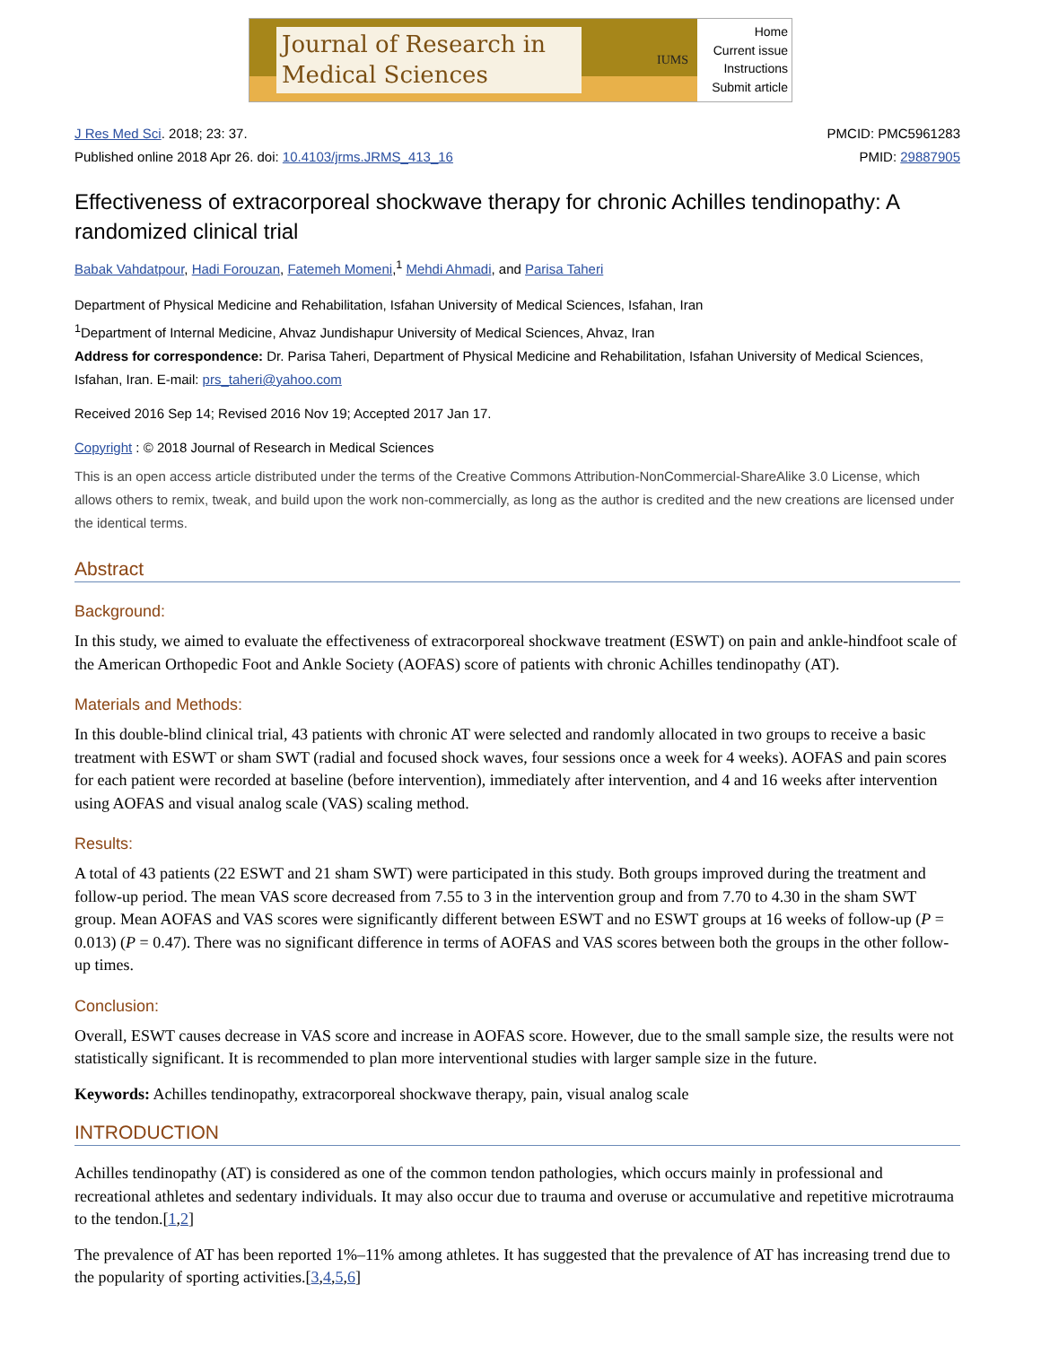Journal of Research in
Medical Sciences
IUMS
Home
Current issue
Instructions
Submit article
J Res Med Sci. 2018; 23: 37.
Published online 2018 Apr 26. doi: 10.4103/jrms.JRMS_413_16
PMCID: PMC5961283
PMID: 29887905
Effectiveness of extracorporeal shockwave therapy for chronic Achilles tendinopathy: A randomized clinical trial
Babak Vahdatpour, Hadi Forouzan, Fatemeh Momeni,<sup>1</sup> Mehdi Ahmadi, and Parisa Taheri
Department of Physical Medicine and Rehabilitation, Isfahan University of Medical Sciences, Isfahan, Iran
<sup>1</sup> Department of Internal Medicine, Ahvaz Jundishapur University of Medical Sciences, Ahvaz, Iran
Address for correspondence: Dr. Parisa Taheri, Department of Physical Medicine and Rehabilitation, Isfahan University of Medical Sciences, Isfahan, Iran. E-mail: prs_taheri@yahoo.com
Received 2016 Sep 14; Revised 2016 Nov 19; Accepted 2017 Jan 17.
Copyright : © 2018 Journal of Research in Medical Sciences
This is an open access article distributed under the terms of the Creative Commons Attribution-NonCommercial-ShareAlike 3.0 License, which allows others to remix, tweak, and build upon the work non-commercially, as long as the author is credited and the new creations are licensed under the identical terms.
Abstract
Background:
In this study, we aimed to evaluate the effectiveness of extracorporeal shockwave treatment (ESWT) on pain and ankle-hindfoot scale of the American Orthopedic Foot and Ankle Society (AOFAS) score of patients with chronic Achilles tendinopathy (AT).
Materials and Methods:
In this double-blind clinical trial, 43 patients with chronic AT were selected and randomly allocated in two groups to receive a basic treatment with ESWT or sham SWT (radial and focused shock waves, four sessions once a week for 4 weeks). AOFAS and pain scores for each patient were recorded at baseline (before intervention), immediately after intervention, and 4 and 16 weeks after intervention using AOFAS and visual analog scale (VAS) scaling method.
Results:
A total of 43 patients (22 ESWT and 21 sham SWT) were participated in this study. Both groups improved during the treatment and follow-up period. The mean VAS score decreased from 7.55 to 3 in the intervention group and from 7.70 to 4.30 in the sham SWT group. Mean AOFAS and VAS scores were significantly different between ESWT and no ESWT groups at 16 weeks of follow-up (P = 0.013) (P = 0.47). There was no significant difference in terms of AOFAS and VAS scores between both the groups in the other follow-up times.
Conclusion:
Overall, ESWT causes decrease in VAS score and increase in AOFAS score. However, due to the small sample size, the results were not statistically significant. It is recommended to plan more interventional studies with larger sample size in the future.
Keywords: Achilles tendinopathy, extracorporeal shockwave therapy, pain, visual analog scale
INTRODUCTION
Achilles tendinopathy (AT) is considered as one of the common tendon pathologies, which occurs mainly in professional and recreational athletes and sedentary individuals. It may also occur due to trauma and overuse or accumulative and repetitive microtrauma to the tendon.[1,2]
The prevalence of AT has been reported 1%–11% among athletes. It has suggested that the prevalence of AT has increasing trend due to the popularity of sporting activities.[3,4,5,6]